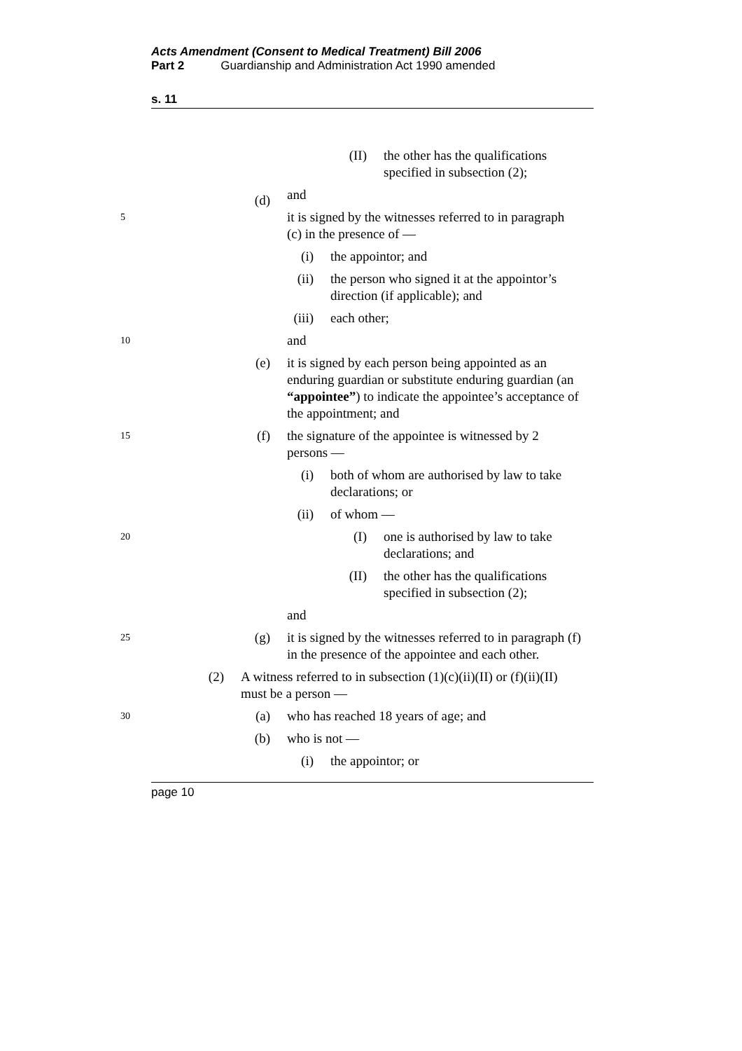Acts Amendment (Consent to Medical Treatment) Bill 2006
Part 2 Guardianship and Administration Act 1990 amended
s. 11
(II) the other has the qualifications specified in subsection (2);
and
5 (d) it is signed by the witnesses referred to in paragraph (c) in the presence of —
(i) the appointor; and
(ii) the person who signed it at the appointor’s direction (if applicable); and
(iii) each other;
10 and
(e) it is signed by each person being appointed as an enduring guardian or substitute enduring guardian (an “appointee”) to indicate the appointee’s acceptance of the appointment; and
15 (f) the signature of the appointee is witnessed by 2 persons —
(i) both of whom are authorised by law to take declarations; or
(ii) of whom —
20 (I) one is authorised by law to take declarations; and
(II) the other has the qualifications specified in subsection (2);
and
25 (g) it is signed by the witnesses referred to in paragraph (f) in the presence of the appointee and each other.
(2) A witness referred to in subsection (1)(c)(ii)(II) or (f)(ii)(II) must be a person —
30 (a) who has reached 18 years of age; and
(b) who is not —
(i) the appointor; or
page 10